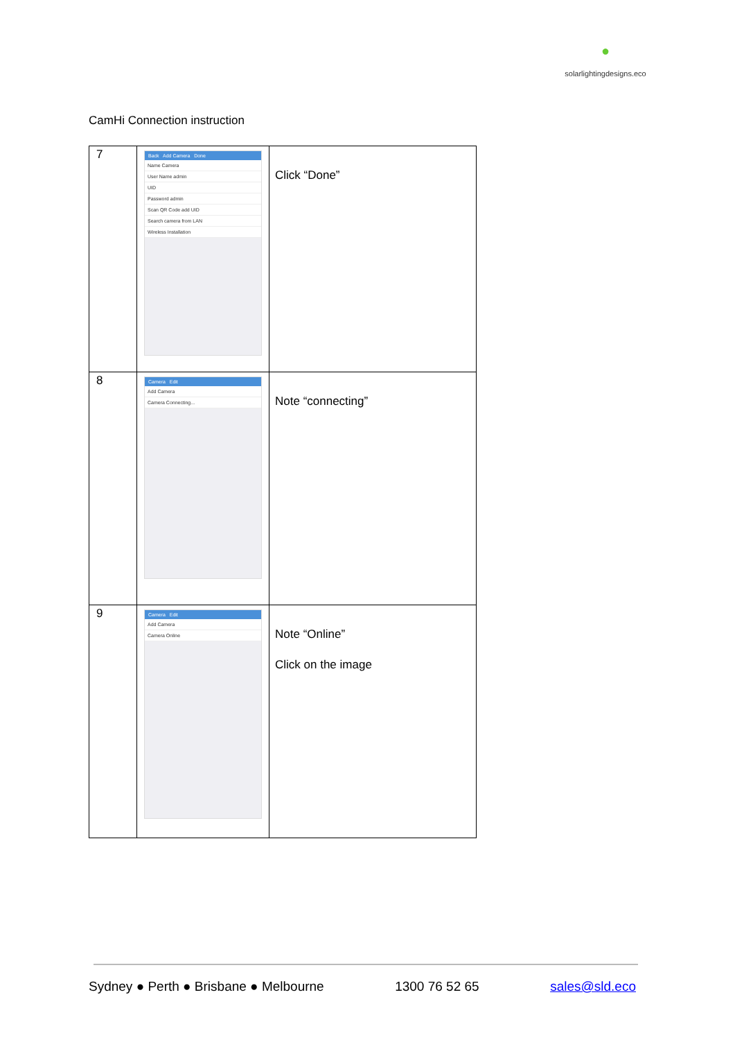●
solarlightingdesigns.eco
CamHi Connection instruction
| 7 | Back Add Camera Done Name Camera User Name admin UID Password admin Scan QR Code add UID Search camera from LAN Wireless Installation | Click “Done” |
| 8 | Camera Edit Add Camera Camera Connecting... | Note “connecting” |
| 9 | Camera Edit Add Camera Camera Online | Note “Online” Click on the image |
Sydney ● Perth ● Brisbane ● Melbourne 1300 76 52 65 sales@sld.eco